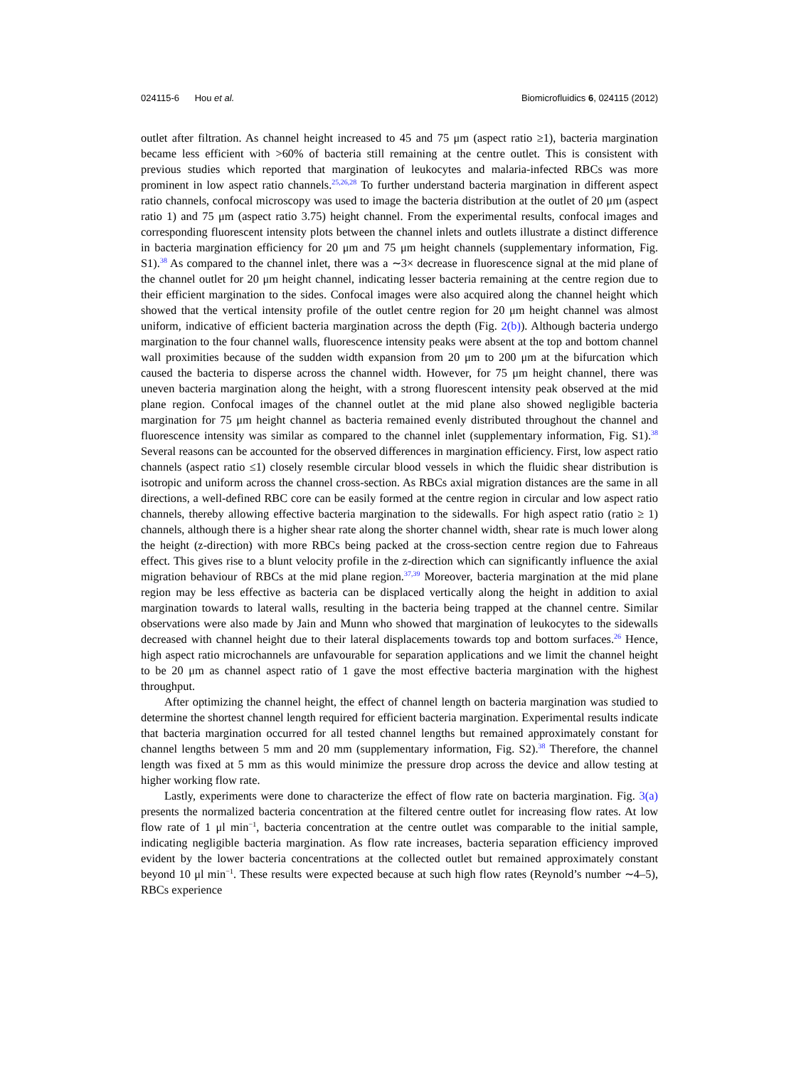024115-6 Hou et al. Biomicrofluidics 6, 024115 (2012)
outlet after filtration. As channel height increased to 45 and 75 μm (aspect ratio ≥1), bacteria margination became less efficient with >60% of bacteria still remaining at the centre outlet. This is consistent with previous studies which reported that margination of leukocytes and malaria-infected RBCs was more prominent in low aspect ratio channels.<sup>25,26,28</sup> To further understand bacteria margination in different aspect ratio channels, confocal microscopy was used to image the bacteria distribution at the outlet of 20 μm (aspect ratio 1) and 75 μm (aspect ratio 3.75) height channel. From the experimental results, confocal images and corresponding fluorescent intensity plots between the channel inlets and outlets illustrate a distinct difference in bacteria margination efficiency for 20 μm and 75 μm height channels (supplementary information, Fig. S1).<sup>38</sup> As compared to the channel inlet, there was a ∼3× decrease in fluorescence signal at the mid plane of the channel outlet for 20 μm height channel, indicating lesser bacteria remaining at the centre region due to their efficient margination to the sides. Confocal images were also acquired along the channel height which showed that the vertical intensity profile of the outlet centre region for 20 μm height channel was almost uniform, indicative of efficient bacteria margination across the depth (Fig. 2(b)). Although bacteria undergo margination to the four channel walls, fluorescence intensity peaks were absent at the top and bottom channel wall proximities because of the sudden width expansion from 20 μm to 200 μm at the bifurcation which caused the bacteria to disperse across the channel width. However, for 75 μm height channel, there was uneven bacteria margination along the height, with a strong fluorescent intensity peak observed at the mid plane region. Confocal images of the channel outlet at the mid plane also showed negligible bacteria margination for 75 μm height channel as bacteria remained evenly distributed throughout the channel and fluorescence intensity was similar as compared to the channel inlet (supplementary information, Fig. S1).<sup>38</sup> Several reasons can be accounted for the observed differences in margination efficiency. First, low aspect ratio channels (aspect ratio ≤1) closely resemble circular blood vessels in which the fluidic shear distribution is isotropic and uniform across the channel cross-section. As RBCs axial migration distances are the same in all directions, a well-defined RBC core can be easily formed at the centre region in circular and low aspect ratio channels, thereby allowing effective bacteria margination to the sidewalls. For high aspect ratio (ratio ≥ 1) channels, although there is a higher shear rate along the shorter channel width, shear rate is much lower along the height (z-direction) with more RBCs being packed at the cross-section centre region due to Fahreaus effect. This gives rise to a blunt velocity profile in the z-direction which can significantly influence the axial migration behaviour of RBCs at the mid plane region.<sup>37,39</sup> Moreover, bacteria margination at the mid plane region may be less effective as bacteria can be displaced vertically along the height in addition to axial margination towards to lateral walls, resulting in the bacteria being trapped at the channel centre. Similar observations were also made by Jain and Munn who showed that margination of leukocytes to the sidewalls decreased with channel height due to their lateral displacements towards top and bottom surfaces.<sup>26</sup> Hence, high aspect ratio microchannels are unfavourable for separation applications and we limit the channel height to be 20 μm as channel aspect ratio of 1 gave the most effective bacteria margination with the highest throughput.
After optimizing the channel height, the effect of channel length on bacteria margination was studied to determine the shortest channel length required for efficient bacteria margination. Experimental results indicate that bacteria margination occurred for all tested channel lengths but remained approximately constant for channel lengths between 5 mm and 20 mm (supplementary information, Fig. S2).<sup>38</sup> Therefore, the channel length was fixed at 5 mm as this would minimize the pressure drop across the device and allow testing at higher working flow rate.
Lastly, experiments were done to characterize the effect of flow rate on bacteria margination. Fig. 3(a) presents the normalized bacteria concentration at the filtered centre outlet for increasing flow rates. At low flow rate of 1 μl min<sup>−1</sup>, bacteria concentration at the centre outlet was comparable to the initial sample, indicating negligible bacteria margination. As flow rate increases, bacteria separation efficiency improved evident by the lower bacteria concentrations at the collected outlet but remained approximately constant beyond 10 μl min<sup>−1</sup>. These results were expected because at such high flow rates (Reynold’s number ∼4–5), RBCs experience